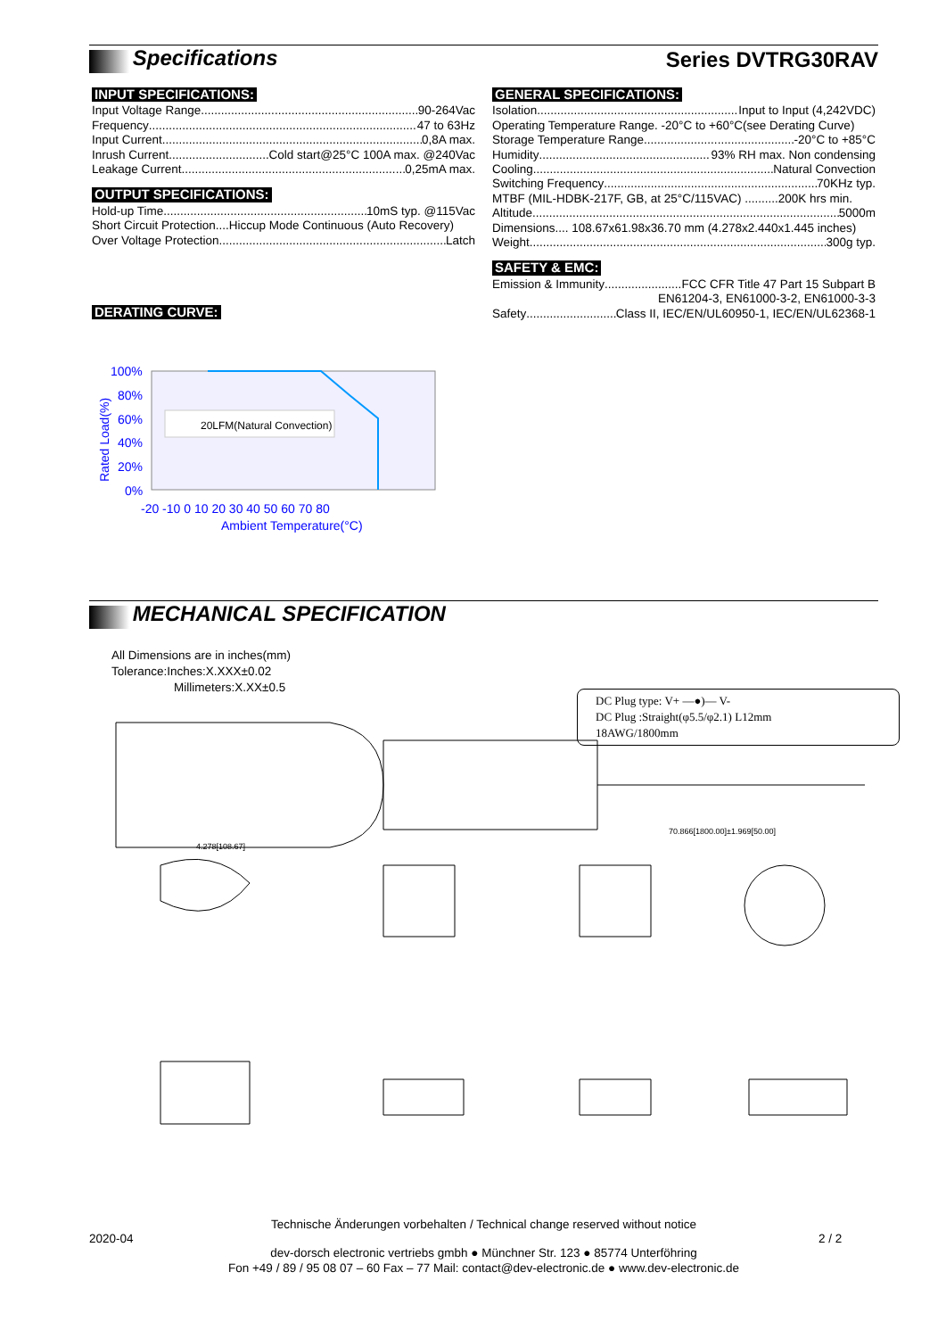Specifications Series DVTRG30RAV
INPUT SPECIFICATIONS:
Input Voltage Range 90-264Vac
Frequency 47 to 63Hz
Input Current 0,8A max.
Inrush Current Cold start@25°C 100A max. @240Vac
Leakage Current 0,25mA max.
OUTPUT SPECIFICATIONS:
Hold-up Time 10mS typ. @115Vac
Short Circuit Protection....Hiccup Mode Continuous (Auto Recovery)
Over Voltage Protection Latch
DERATING CURVE:
GENERAL SPECIFICATIONS:
Isolation Input to Input (4,242VDC)
Operating Temperature Range. -20°C to +60°C(see Derating Curve)
Storage Temperature Range -20°C to +85°C
Humidity 93% RH max. Non condensing
Cooling Natural Convection
Switching Frequency 70KHz typ.
MTBF (MIL-HDBK-217F, GB, at 25°C/115VAC) ..........200K hrs min.
Altitude 5000m
Dimensions.... 108.67x61.98x36.70 mm (4.278x2.440x1.445 inches)
Weight 300g typ.
SAFETY & EMC:
Emission & Immunity FCC CFR Title 47 Part 15 Subpart B
EN61204-3, EN61000-3-2, EN61000-3-3
Safety Class II, IEC/EN/UL60950-1, IEC/EN/UL62368-1
100%
80%
60%
40%
20%
0%
-20 -10 0 10 20 30 40 50 60 70 80
Ambient Temperature(°C)
Rated Load(%)
20LFM(Natural Convection)
MECHANICAL SPECIFICATION
All Dimensions are in inches(mm)
Tolerance:Inches:X.XXX±0.02
Millimeters:X.XX±0.5
DC Plug type: V+ —●)— V-
DC Plug :Straight(φ5.5/φ2.1) L12mm
18AWG/1800mm
4.278[108.67]
70.866[1800.00]±1.969[50.00]
Technische Änderungen vorbehalten / Technical change reserved without notice
2020-04 2 / 2
dev-dorsch electronic vertriebs gmbh ● Münchner Str. 123 ● 85774 Unterföhring
Fon +49 / 89 / 95 08 07 – 60 Fax – 77 Mail: contact@dev-electronic.de ● www.dev-electronic.de